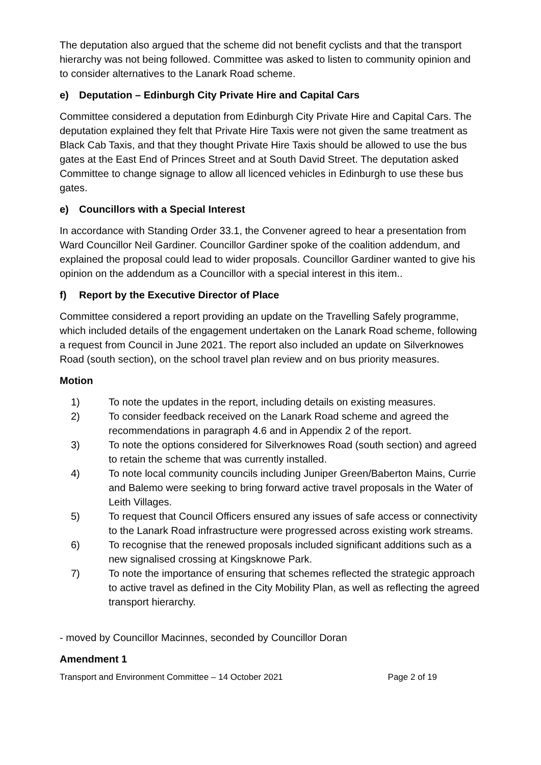The deputation also argued that the scheme did not benefit cyclists and that the transport hierarchy was not being followed. Committee was asked to listen to community opinion and to consider alternatives to the Lanark Road scheme.
e) Deputation – Edinburgh City Private Hire and Capital Cars
Committee considered a deputation from Edinburgh City Private Hire and Capital Cars. The deputation explained they felt that Private Hire Taxis were not given the same treatment as Black Cab Taxis, and that they thought Private Hire Taxis should be allowed to use the bus gates at the East End of Princes Street and at South David Street. The deputation asked Committee to change signage to allow all licenced vehicles in Edinburgh to use these bus gates.
e) Councillors with a Special Interest
In accordance with Standing Order 33.1, the Convener agreed to hear a presentation from Ward Councillor Neil Gardiner. Councillor Gardiner spoke of the coalition addendum, and explained the proposal could lead to wider proposals. Councillor Gardiner wanted to give his opinion on the addendum as a Councillor with a special interest in this item..
f) Report by the Executive Director of Place
Committee considered a report providing an update on the Travelling Safely programme, which included details of the engagement undertaken on the Lanark Road scheme, following a request from Council in June 2021. The report also included an update on Silverknowes Road (south section), on the school travel plan review and on bus priority measures.
Motion
1) To note the updates in the report, including details on existing measures.
2) To consider feedback received on the Lanark Road scheme and agreed the recommendations in paragraph 4.6 and in Appendix 2 of the report.
3) To note the options considered for Silverknowes Road (south section) and agreed to retain the scheme that was currently installed.
4) To note local community councils including Juniper Green/Baberton Mains, Currie and Balemo were seeking to bring forward active travel proposals in the Water of Leith Villages.
5) To request that Council Officers ensured any issues of safe access or connectivity to the Lanark Road infrastructure were progressed across existing work streams.
6) To recognise that the renewed proposals included significant additions such as a new signalised crossing at Kingsknowe Park.
7) To note the importance of ensuring that schemes reflected the strategic approach to active travel as defined in the City Mobility Plan, as well as reflecting the agreed transport hierarchy.
- moved by Councillor Macinnes, seconded by Councillor Doran
Amendment 1
Transport and Environment Committee – 14 October 2021 Page 2 of 19